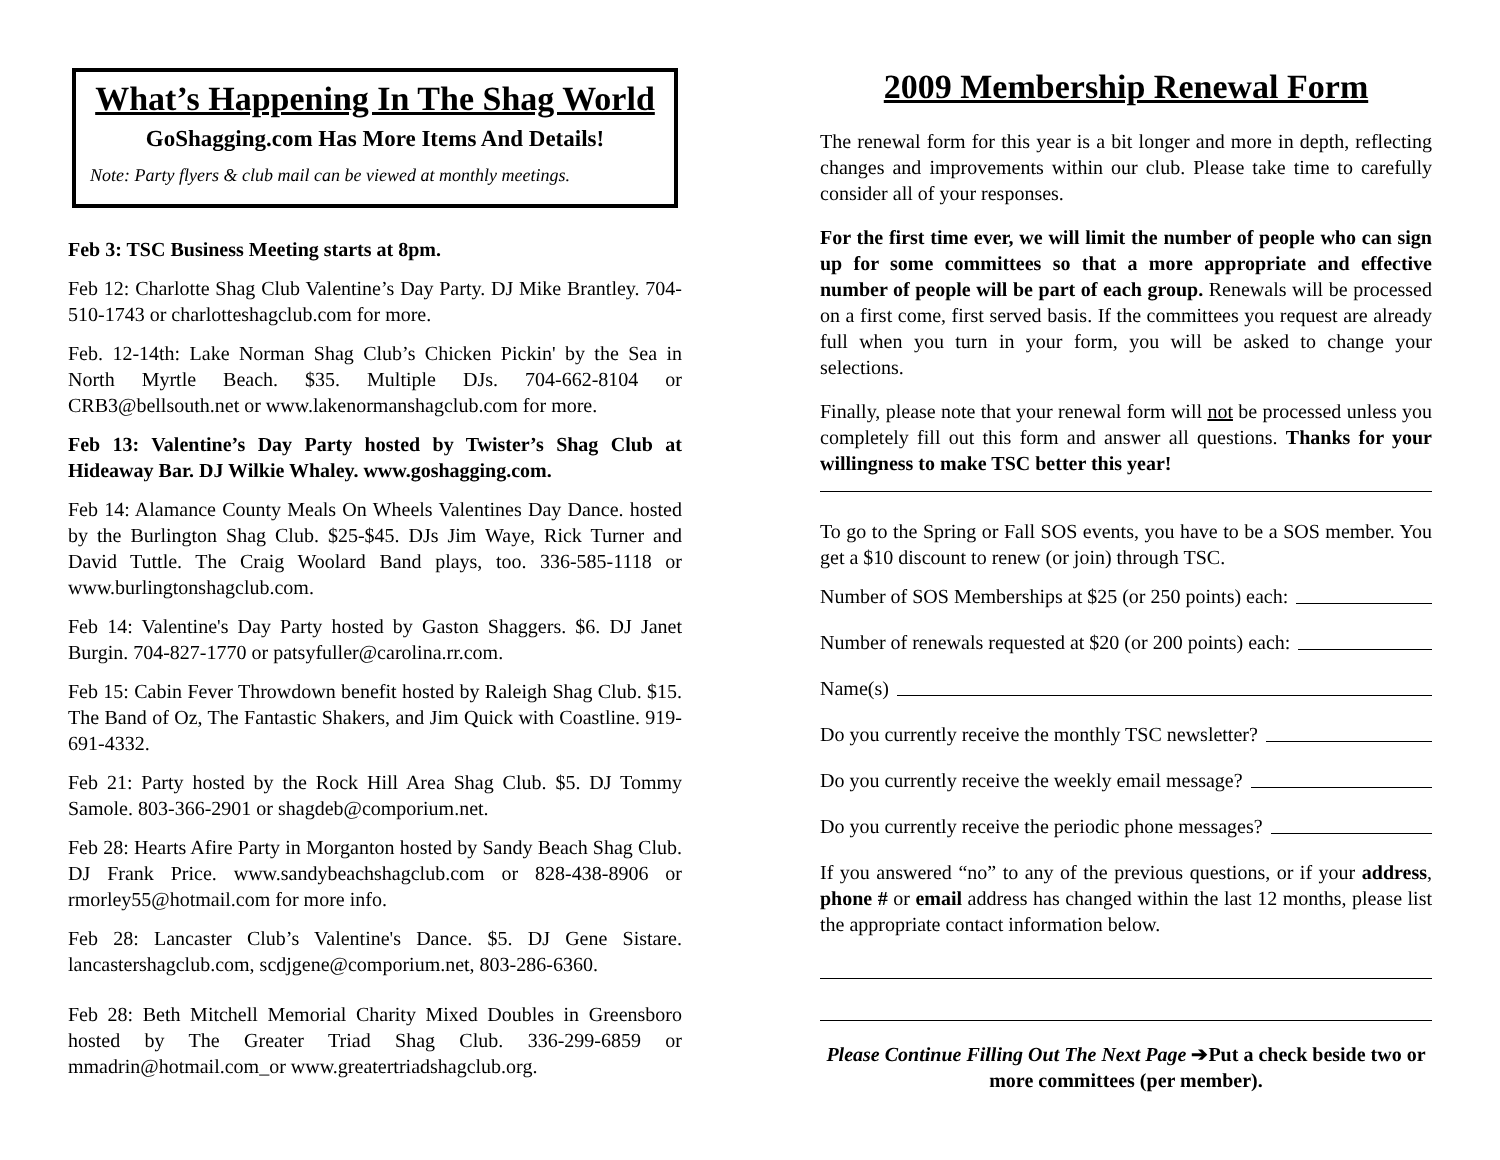What’s Happening In The Shag World
GoShagging.com Has More Items And Details!
Note: Party flyers & club mail can be viewed at monthly meetings.
Feb 3: TSC Business Meeting starts at 8pm.
Feb 12: Charlotte Shag Club Valentine’s Day Party. DJ Mike Brantley. 704-510-1743 or charlotteshagclub.com for more.
Feb. 12-14th: Lake Norman Shag Club’s Chicken Pickin' by the Sea in North Myrtle Beach. $35. Multiple DJs. 704-662-8104 or CRB3@bellsouth.net or www.lakenormanshagclub.com for more.
Feb 13: Valentine’s Day Party hosted by Twister’s Shag Club at Hideaway Bar. DJ Wilkie Whaley. www.goshagging.com.
Feb 14: Alamance County Meals On Wheels Valentines Day Dance. hosted by the Burlington Shag Club. $25-$45. DJs Jim Waye, Rick Turner and David Tuttle. The Craig Woolard Band plays, too. 336-585-1118 or www.burlingtonshagclub.com.
Feb 14: Valentine's Day Party hosted by Gaston Shaggers. $6. DJ Janet Burgin. 704-827-1770 or patsyfuller@carolina.rr.com.
Feb 15: Cabin Fever Throwdown benefit hosted by Raleigh Shag Club. $15. The Band of Oz, The Fantastic Shakers, and Jim Quick with Coastline. 919-691-4332.
Feb 21: Party hosted by the Rock Hill Area Shag Club. $5. DJ Tommy Samole. 803-366-2901 or shagdeb@comporium.net.
Feb 28: Hearts Afire Party in Morganton hosted by Sandy Beach Shag Club. DJ Frank Price. www.sandybeachshagclub.com or 828-438-8906 or rmorley55@hotmail.com for more info.
Feb 28: Lancaster Club’s Valentine's Dance. $5. DJ Gene Sistare. lancastershagclub.com, scdjgene@comporium.net, 803-286-6360.
Feb 28: Beth Mitchell Memorial Charity Mixed Doubles in Greensboro hosted by The Greater Triad Shag Club. 336-299-6859 or mmadrin@hotmail.com_or www.greatertriadshagclub.org.
2009 Membership Renewal Form
The renewal form for this year is a bit longer and more in depth, reflecting changes and improvements within our club. Please take time to carefully consider all of your responses.
For the first time ever, we will limit the number of people who can sign up for some committees so that a more appropriate and effective number of people will be part of each group. Renewals will be processed on a first come, first served basis. If the committees you request are already full when you turn in your form, you will be asked to change your selections.
Finally, please note that your renewal form will not be processed unless you completely fill out this form and answer all questions. Thanks for your willingness to make TSC better this year!
To go to the Spring or Fall SOS events, you have to be a SOS member. You get a $10 discount to renew (or join) through TSC.
Number of SOS Memberships at $25 (or 250 points) each:
Number of renewals requested at $20 (or 200 points) each:
Name(s)
Do you currently receive the monthly TSC newsletter?
Do you currently receive the weekly email message?
Do you currently receive the periodic phone messages?
If you answered “no” to any of the previous questions, or if your address, phone # or email address has changed within the last 12 months, please list the appropriate contact information below.
Please Continue Filling Out The Next Page ➔Put a check beside two or more committees (per member).